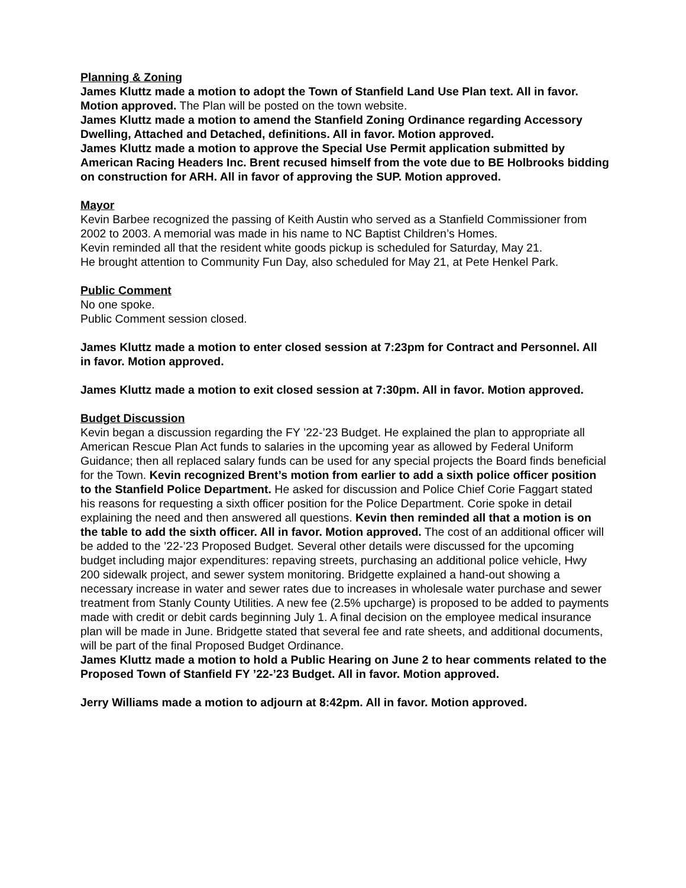Planning & Zoning
James Kluttz made a motion to adopt the Town of Stanfield Land Use Plan text. All in favor. Motion approved. The Plan will be posted on the town website.
James Kluttz made a motion to amend the Stanfield Zoning Ordinance regarding Accessory Dwelling, Attached and Detached, definitions. All in favor. Motion approved.
James Kluttz made a motion to approve the Special Use Permit application submitted by American Racing Headers Inc. Brent recused himself from the vote due to BE Holbrooks bidding on construction for ARH. All in favor of approving the SUP. Motion approved.
Mayor
Kevin Barbee recognized the passing of Keith Austin who served as a Stanfield Commissioner from 2002 to 2003. A memorial was made in his name to NC Baptist Children’s Homes.
Kevin reminded all that the resident white goods pickup is scheduled for Saturday, May 21.
He brought attention to Community Fun Day, also scheduled for May 21, at Pete Henkel Park.
Public Comment
No one spoke.
Public Comment session closed.
James Kluttz made a motion to enter closed session at 7:23pm for Contract and Personnel. All in favor. Motion approved.
James Kluttz made a motion to exit closed session at 7:30pm. All in favor. Motion approved.
Budget Discussion
Kevin began a discussion regarding the FY ’22-’23 Budget. He explained the plan to appropriate all American Rescue Plan Act funds to salaries in the upcoming year as allowed by Federal Uniform Guidance; then all replaced salary funds can be used for any special projects the Board finds beneficial for the Town. Kevin recognized Brent’s motion from earlier to add a sixth police officer position to the Stanfield Police Department. He asked for discussion and Police Chief Corie Faggart stated his reasons for requesting a sixth officer position for the Police Department. Corie spoke in detail explaining the need and then answered all questions. Kevin then reminded all that a motion is on the table to add the sixth officer. All in favor. Motion approved. The cost of an additional officer will be added to the ’22-’23 Proposed Budget. Several other details were discussed for the upcoming budget including major expenditures: repaving streets, purchasing an additional police vehicle, Hwy 200 sidewalk project, and sewer system monitoring. Bridgette explained a hand-out showing a necessary increase in water and sewer rates due to increases in wholesale water purchase and sewer treatment from Stanly County Utilities. A new fee (2.5% upcharge) is proposed to be added to payments made with credit or debit cards beginning July 1. A final decision on the employee medical insurance plan will be made in June. Bridgette stated that several fee and rate sheets, and additional documents, will be part of the final Proposed Budget Ordinance.
James Kluttz made a motion to hold a Public Hearing on June 2 to hear comments related to the Proposed Town of Stanfield FY ’22-’23 Budget. All in favor. Motion approved.
Jerry Williams made a motion to adjourn at 8:42pm. All in favor. Motion approved.